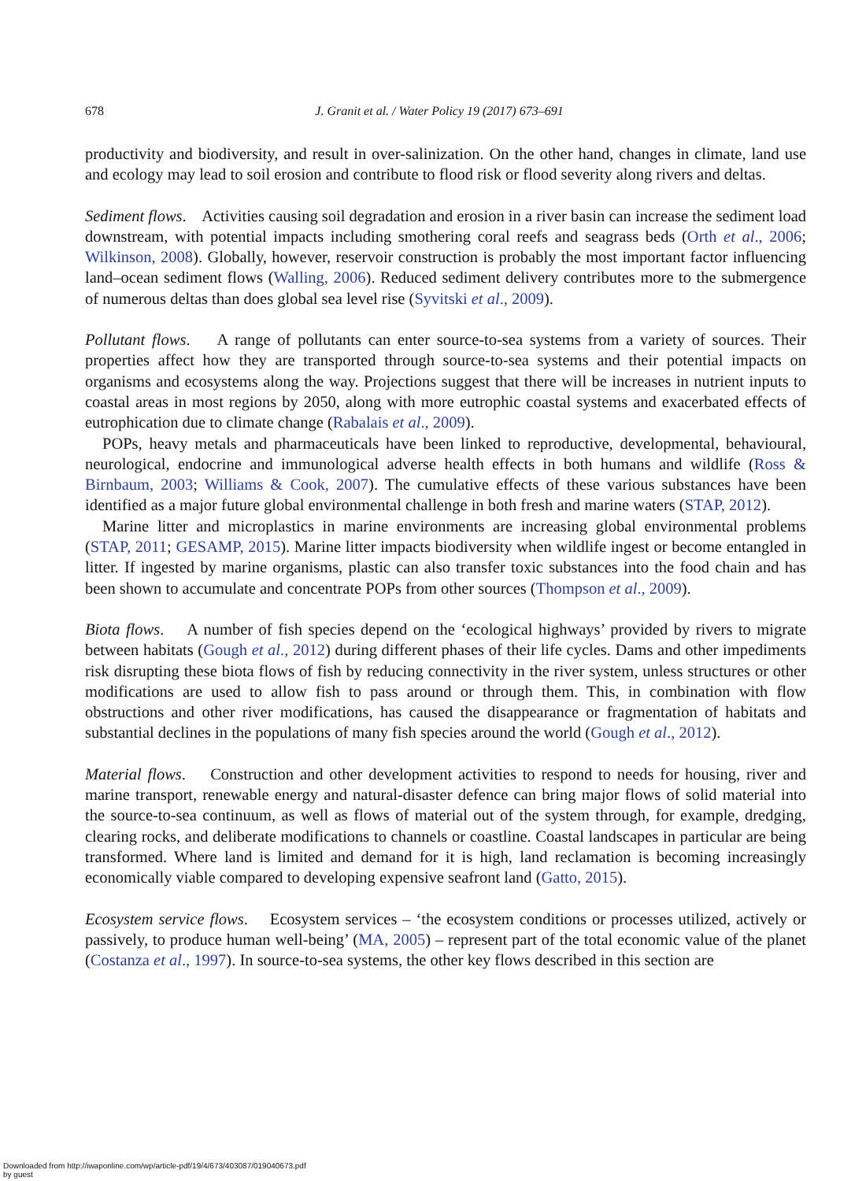678 J. Granit et al. / Water Policy 19 (2017) 673–691
productivity and biodiversity, and result in over-salinization. On the other hand, changes in climate, land use and ecology may lead to soil erosion and contribute to flood risk or flood severity along rivers and deltas.
Sediment flows. Activities causing soil degradation and erosion in a river basin can increase the sediment load downstream, with potential impacts including smothering coral reefs and seagrass beds (Orth et al., 2006; Wilkinson, 2008). Globally, however, reservoir construction is probably the most important factor influencing land–ocean sediment flows (Walling, 2006). Reduced sediment delivery contributes more to the submergence of numerous deltas than does global sea level rise (Syvitski et al., 2009).
Pollutant flows. A range of pollutants can enter source-to-sea systems from a variety of sources. Their properties affect how they are transported through source-to-sea systems and their potential impacts on organisms and ecosystems along the way. Projections suggest that there will be increases in nutrient inputs to coastal areas in most regions by 2050, along with more eutrophic coastal systems and exacerbated effects of eutrophication due to climate change (Rabalais et al., 2009).
POPs, heavy metals and pharmaceuticals have been linked to reproductive, developmental, behavioural, neurological, endocrine and immunological adverse health effects in both humans and wildlife (Ross & Birnbaum, 2003; Williams & Cook, 2007). The cumulative effects of these various substances have been identified as a major future global environmental challenge in both fresh and marine waters (STAP, 2012).
Marine litter and microplastics in marine environments are increasing global environmental problems (STAP, 2011; GESAMP, 2015). Marine litter impacts biodiversity when wildlife ingest or become entangled in litter. If ingested by marine organisms, plastic can also transfer toxic substances into the food chain and has been shown to accumulate and concentrate POPs from other sources (Thompson et al., 2009).
Biota flows. A number of fish species depend on the ‘ecological highways’ provided by rivers to migrate between habitats (Gough et al., 2012) during different phases of their life cycles. Dams and other impediments risk disrupting these biota flows of fish by reducing connectivity in the river system, unless structures or other modifications are used to allow fish to pass around or through them. This, in combination with flow obstructions and other river modifications, has caused the disappearance or fragmentation of habitats and substantial declines in the populations of many fish species around the world (Gough et al., 2012).
Material flows. Construction and other development activities to respond to needs for housing, river and marine transport, renewable energy and natural-disaster defence can bring major flows of solid material into the source-to-sea continuum, as well as flows of material out of the system through, for example, dredging, clearing rocks, and deliberate modifications to channels or coastline. Coastal landscapes in particular are being transformed. Where land is limited and demand for it is high, land reclamation is becoming increasingly economically viable compared to developing expensive seafront land (Gatto, 2015).
Ecosystem service flows. Ecosystem services – ‘the ecosystem conditions or processes utilized, actively or passively, to produce human well-being’ (MA, 2005) – represent part of the total economic value of the planet (Costanza et al., 1997). In source-to-sea systems, the other key flows described in this section are
Downloaded from http://iwaponline.com/wp/article-pdf/19/4/673/403087/019040673.pdf
by guest